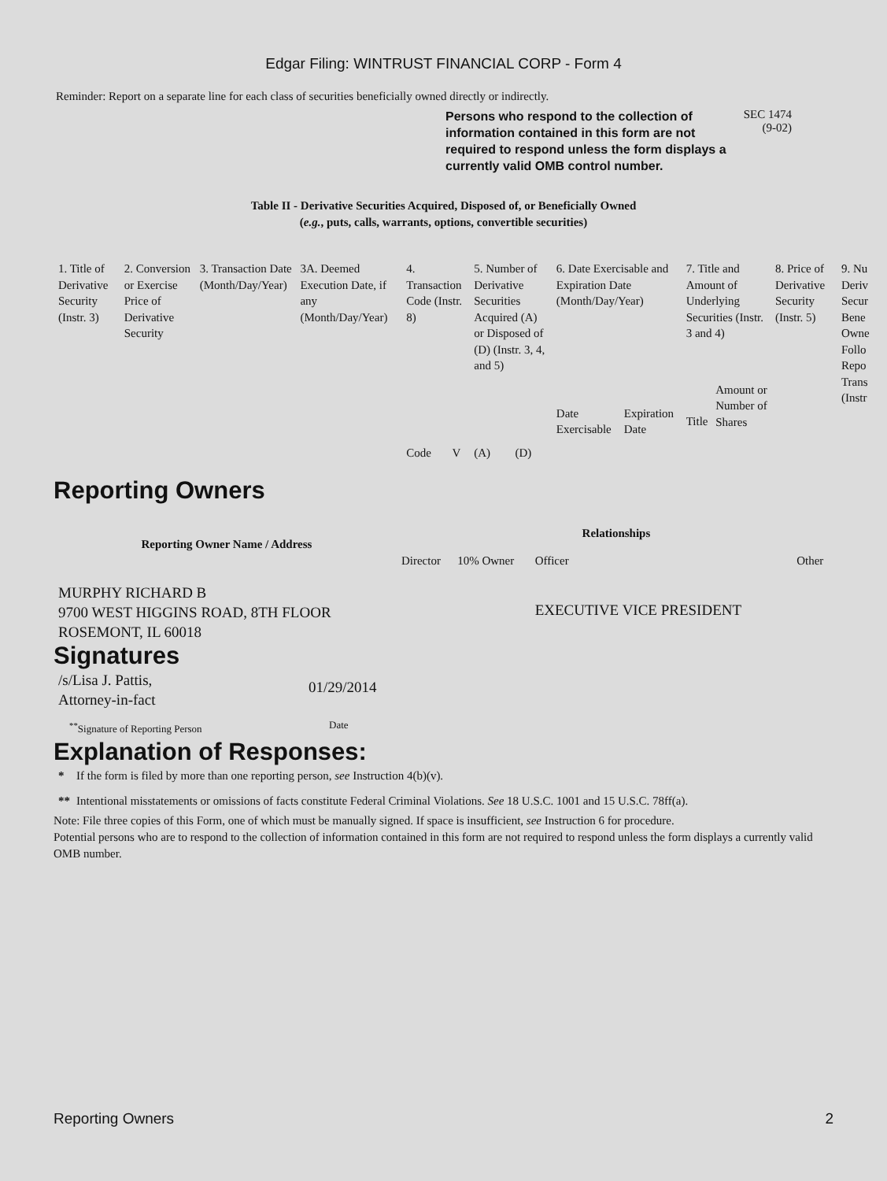Edgar Filing: WINTRUST FINANCIAL CORP - Form 4
Reminder: Report on a separate line for each class of securities beneficially owned directly or indirectly.
Persons who respond to the collection of information contained in this form are not required to respond unless the form displays a currently valid OMB control number.
SEC 1474
(9-02)
Table II - Derivative Securities Acquired, Disposed of, or Beneficially Owned
(e.g., puts, calls, warrants, options, convertible securities)
| 1. Title of Derivative Security (Instr. 3) | 2. Conversion or Exercise Price of Derivative Security | 3. Transaction Date (Month/Day/Year) | 3A. Deemed Execution Date, if any (Month/Day/Year) | 4. Transaction Code (Instr. 8) | | 5. Number of Derivative Securities Acquired (A) or Disposed of (D) (Instr. 3, 4, and 5) | | 6. Date Exercisable and Expiration Date (Month/Day/Year) | | 7. Title and Amount of Underlying Securities (Instr. 3 and 4) | | 8. Price of Derivative Security (Instr. 5) | 9. Nu Deriv Secur Bene Owne Follo Repo Trans (Instr |
| | | | | Code | V | (A) | (D) | Date Exercisable | Expiration Date | Title | Amount or Number of Shares | | |
Reporting Owners
| Reporting Owner Name / Address | Relationships | | | |
| --- | --- | --- | --- | --- |
| | Director | 10% Owner | Officer | Other |
| MURPHY RICHARD B 9700 WEST HIGGINS ROAD, 8TH FLOOR ROSEMONT, IL 60018 | | | EXECUTIVE VICE PRESIDENT | |
Signatures
| /s/Lisa J. Pattis, Attorney-in-fact | 01/29/2014 |
| <sup>**</sup> Signature of Reporting Person | Date |
Explanation of Responses:
| * | If the form is filed by more than one reporting person, see Instruction 4(b)(v). |
| ** | Intentional misstatements or omissions of facts constitute Federal Criminal Violations. See 18 U.S.C. 1001 and 15 U.S.C. 78ff(a). |
Note: File three copies of this Form, one of which must be manually signed. If space is insufficient, see Instruction 6 for procedure.
Potential persons who are to respond to the collection of information contained in this form are not required to respond unless the form displays a currently valid OMB number.
Reporting Owners 2